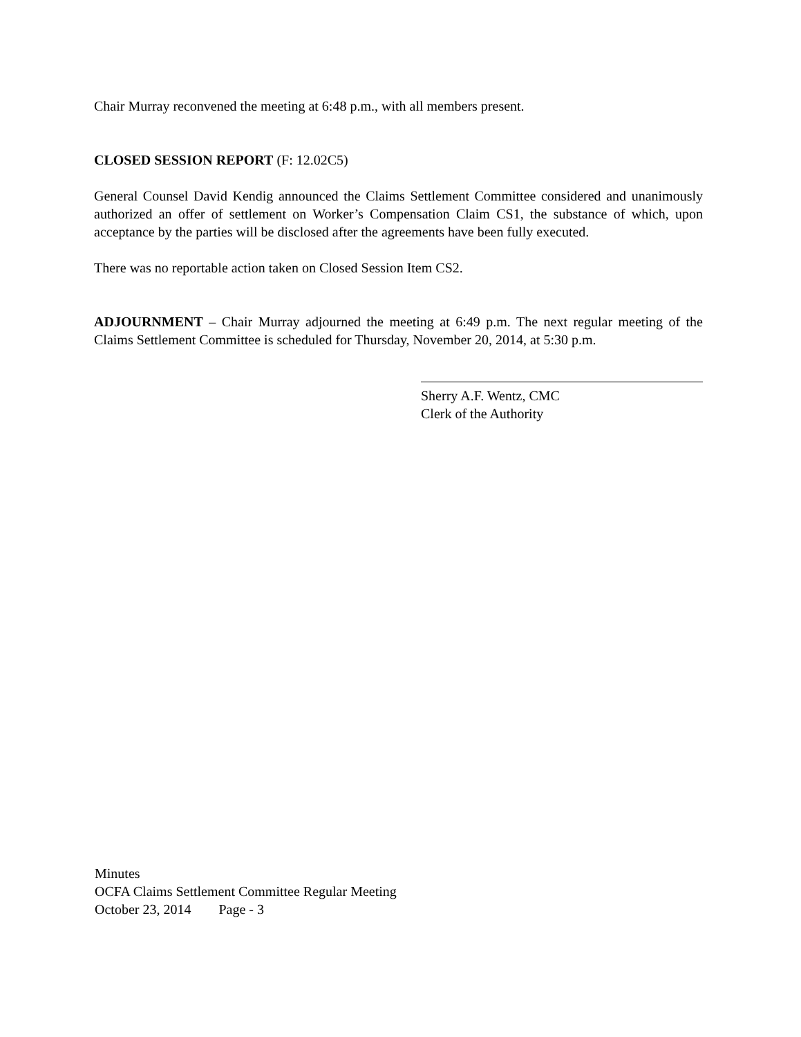Chair Murray reconvened the meeting at 6:48 p.m., with all members present.
CLOSED SESSION REPORT (F: 12.02C5)
General Counsel David Kendig announced the Claims Settlement Committee considered and unanimously authorized an offer of settlement on Worker’s Compensation Claim CS1, the substance of which, upon acceptance by the parties will be disclosed after the agreements have been fully executed.
There was no reportable action taken on Closed Session Item CS2.
ADJOURNMENT – Chair Murray adjourned the meeting at 6:49 p.m. The next regular meeting of the Claims Settlement Committee is scheduled for Thursday, November 20, 2014, at 5:30 p.m.
Sherry A.F. Wentz, CMC
Clerk of the Authority
Minutes
OCFA Claims Settlement Committee Regular Meeting
October 23, 2014 Page - 3